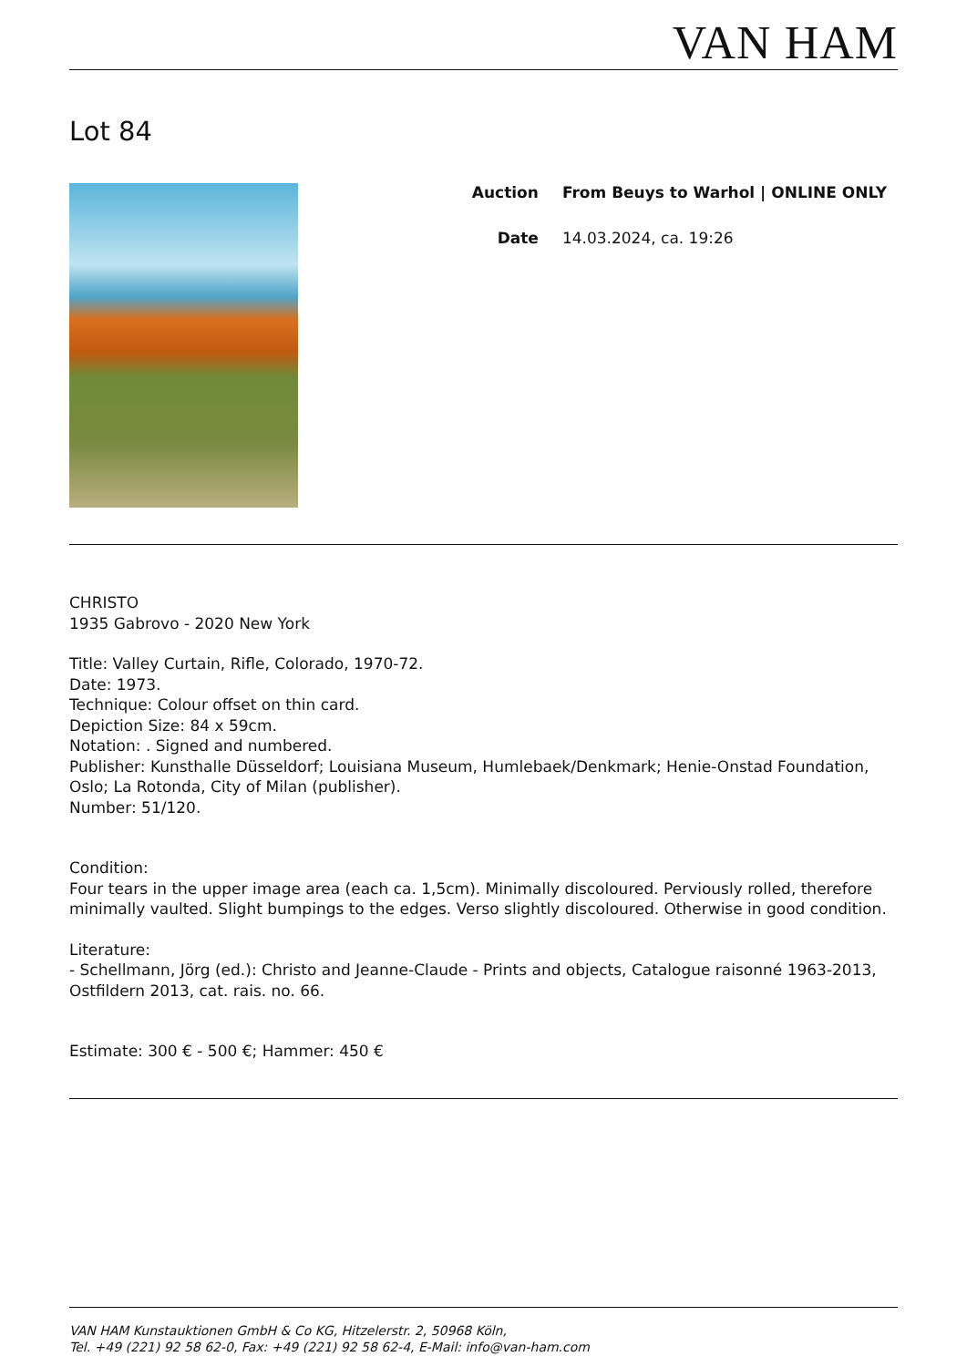VAN HAM
Lot 84
| Auction | From Beuys to Warhol / ONLINE ONLY |
| Date | 14.03.2024, ca. 19:26 |
CHRISTO
1935 Gabrovo - 2020 New York
Title: Valley Curtain, Rifle, Colorado, 1970-72.
Date: 1973.
Technique: Colour offset on thin card.
Depiction Size: 84 x 59cm.
Notation: . Signed and numbered.
Publisher: Kunsthalle Düsseldorf; Louisiana Museum, Humlebaek/Denkmark; Henie-Onstad Foundation, Oslo; La Rotonda, City of Milan (publisher).
Number: 51/120.
Condition:
Four tears in the upper image area (each ca. 1,5cm). Minimally discoloured. Perviously rolled, therefore minimally vaulted. Slight bumpings to the edges. Verso slightly discoloured. Otherwise in good condition.
Literature:
- Schellmann, Jörg (ed.): Christo and Jeanne-Claude - Prints and objects, Catalogue raisonné 1963-2013, Ostfildern 2013, cat. rais. no. 66.
Estimate: 300 € - 500 €; Hammer: 450 €
VAN HAM Kunstauktionen GmbH & Co KG, Hitzelerstr. 2, 50968 Köln,
Tel. +49 (221) 92 58 62-0, Fax: +49 (221) 92 58 62-4, E-Mail: info@van-ham.com